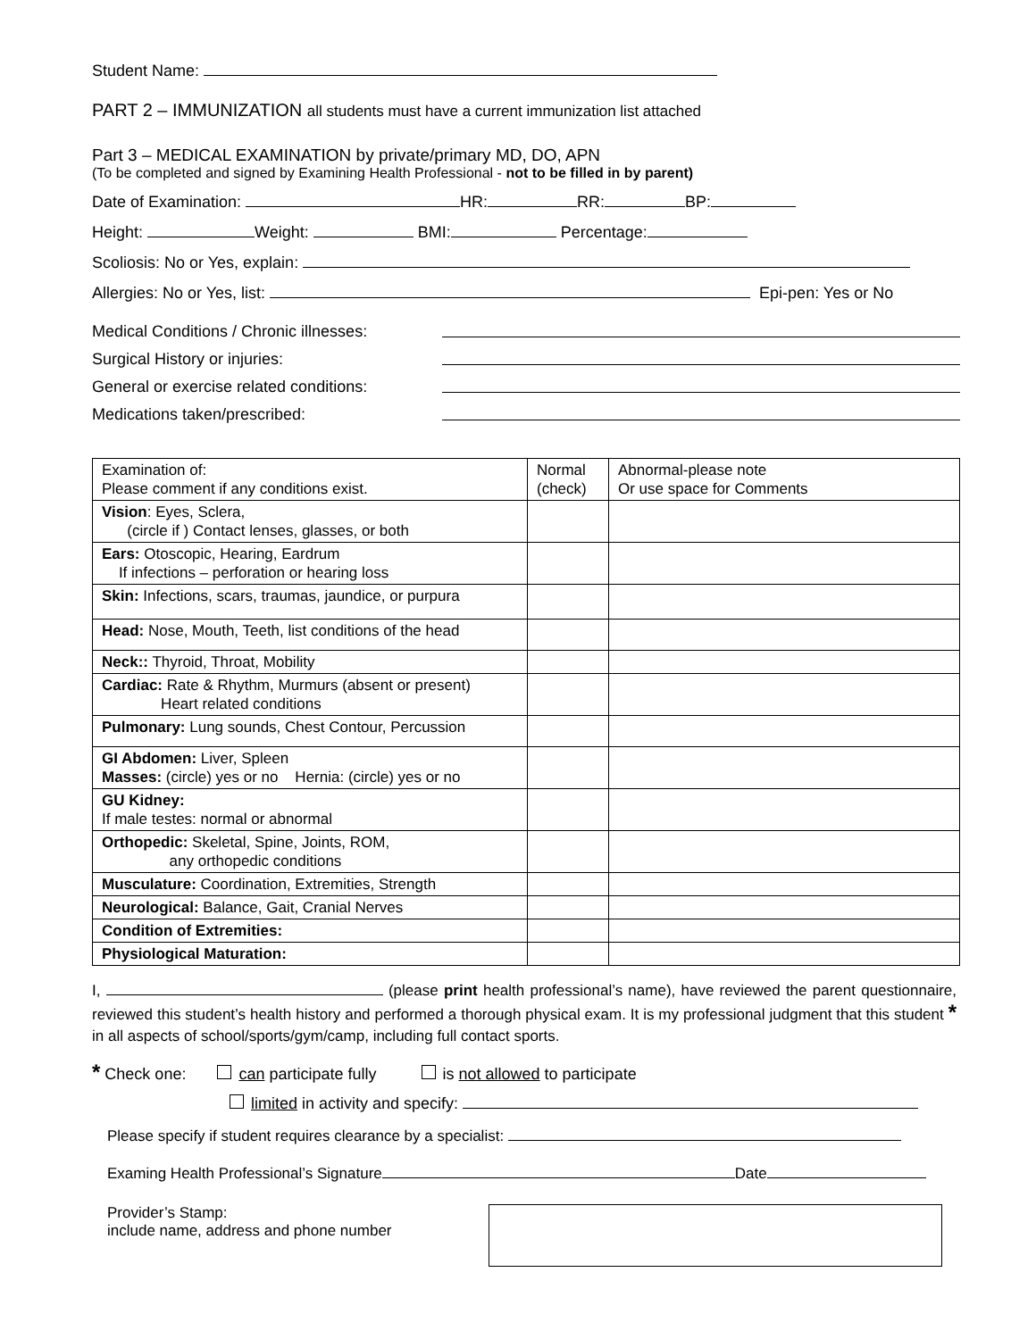Student Name:
PART 2 – IMMUNIZATION all students must have a current immunization list attached
Part 3 – MEDICAL EXAMINATION by private/primary MD, DO, APN
(To be completed and signed by Examining Health Professional - not to be filled in by parent)
Date of Examination: HR: RR: BP:
Height: Weight: BMI: Percentage:
Scoliosis: No or Yes, explain:
Allergies: No or Yes, list: Epi-pen: Yes or No
Medical Conditions / Chronic illnesses:
Surgical History or injuries:
General or exercise related conditions:
Medications taken/prescribed:
| Examination of: Please comment if any conditions exist. | Normal (check) | Abnormal-please note Or use space for Comments |
| --- | --- | --- |
| Vision : Eyes, Sclera, (circle if ) Contact lenses, glasses, or both | | |
| Ears: Otoscopic, Hearing, Eardrum If infections – perforation or hearing loss | | |
| Skin: Infections, scars, traumas, jaundice, or purpura | | |
| Head: Nose, Mouth, Teeth, list conditions of the head | | |
| Neck:: Thyroid, Throat, Mobility | | |
| Cardiac: Rate & Rhythm, Murmurs (absent or present) Heart related conditions | | |
| Pulmonary: Lung sounds, Chest Contour, Percussion | | |
| GI Abdomen: Liver, Spleen Masses: (circle) yes or no Hernia: (circle) yes or no | | |
| GU Kidney: If male testes: normal or abnormal | | |
| Orthopedic: Skeletal, Spine, Joints, ROM, any orthopedic conditions | | |
| Musculature: Coordination, Extremities, Strength | | |
| Neurological: Balance, Gait, Cranial Nerves | | |
| Condition of Extremities: | | |
| Physiological Maturation: | | |
I, (please print health professional’s name), have reviewed the parent questionnaire, reviewed this student’s health history and performed a thorough physical exam. It is my professional judgment that this student * in all aspects of school/sports/gym/camp, including full contact sports.
* Check one: can participate fully is not allowed to participate
limited in activity and specify:
Please specify if student requires clearance by a specialist:
Examing Health Professional’s Signature Date
Provider’s Stamp:
include name, address and phone number